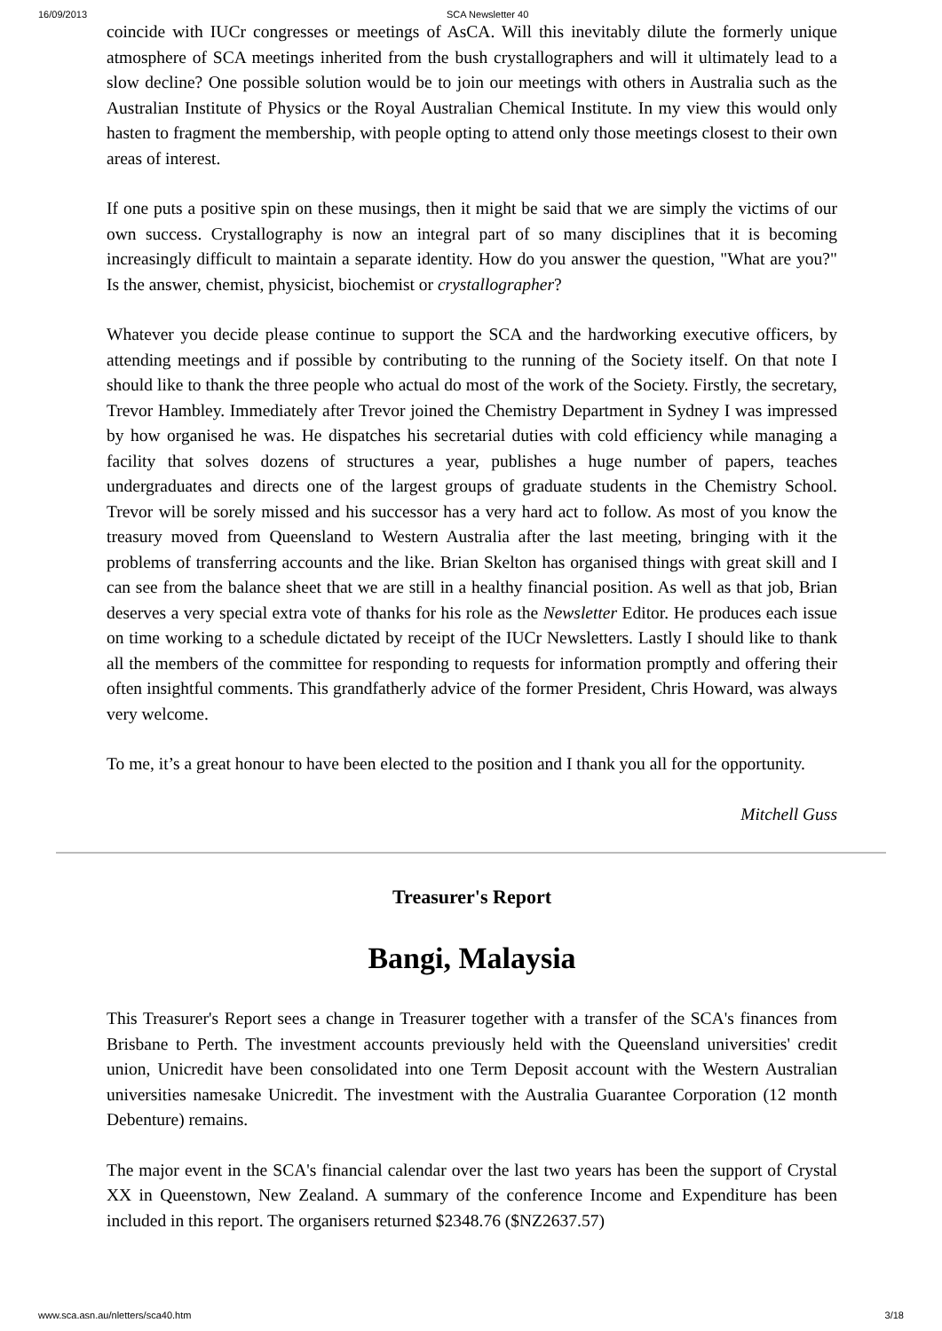16/09/2013 SCA Newsletter 40
coincide with IUCr congresses or meetings of AsCA. Will this inevitably dilute the formerly unique atmosphere of SCA meetings inherited from the bush crystallographers and will it ultimately lead to a slow decline? One possible solution would be to join our meetings with others in Australia such as the Australian Institute of Physics or the Royal Australian Chemical Institute. In my view this would only hasten to fragment the membership, with people opting to attend only those meetings closest to their own areas of interest.
If one puts a positive spin on these musings, then it might be said that we are simply the victims of our own success. Crystallography is now an integral part of so many disciplines that it is becoming increasingly difficult to maintain a separate identity. How do you answer the question, "What are you?" Is the answer, chemist, physicist, biochemist or crystallographer?
Whatever you decide please continue to support the SCA and the hardworking executive officers, by attending meetings and if possible by contributing to the running of the Society itself. On that note I should like to thank the three people who actual do most of the work of the Society. Firstly, the secretary, Trevor Hambley. Immediately after Trevor joined the Chemistry Department in Sydney I was impressed by how organised he was. He dispatches his secretarial duties with cold efficiency while managing a facility that solves dozens of structures a year, publishes a huge number of papers, teaches undergraduates and directs one of the largest groups of graduate students in the Chemistry School. Trevor will be sorely missed and his successor has a very hard act to follow. As most of you know the treasury moved from Queensland to Western Australia after the last meeting, bringing with it the problems of transferring accounts and the like. Brian Skelton has organised things with great skill and I can see from the balance sheet that we are still in a healthy financial position. As well as that job, Brian deserves a very special extra vote of thanks for his role as the Newsletter Editor. He produces each issue on time working to a schedule dictated by receipt of the IUCr Newsletters. Lastly I should like to thank all the members of the committee for responding to requests for information promptly and offering their often insightful comments. This grandfatherly advice of the former President, Chris Howard, was always very welcome.
To me, it’s a great honour to have been elected to the position and I thank you all for the opportunity.
Mitchell Guss
Treasurer's Report
Bangi, Malaysia
This Treasurer's Report sees a change in Treasurer together with a transfer of the SCA's finances from Brisbane to Perth. The investment accounts previously held with the Queensland universities' credit union, Unicredit have been consolidated into one Term Deposit account with the Western Australian universities namesake Unicredit. The investment with the Australia Guarantee Corporation (12 month Debenture) remains.
The major event in the SCA's financial calendar over the last two years has been the support of Crystal XX in Queenstown, New Zealand. A summary of the conference Income and Expenditure has been included in this report. The organisers returned $2348.76 ($NZ2637.57)
www.sca.asn.au/nletters/sca40.htm 3/18